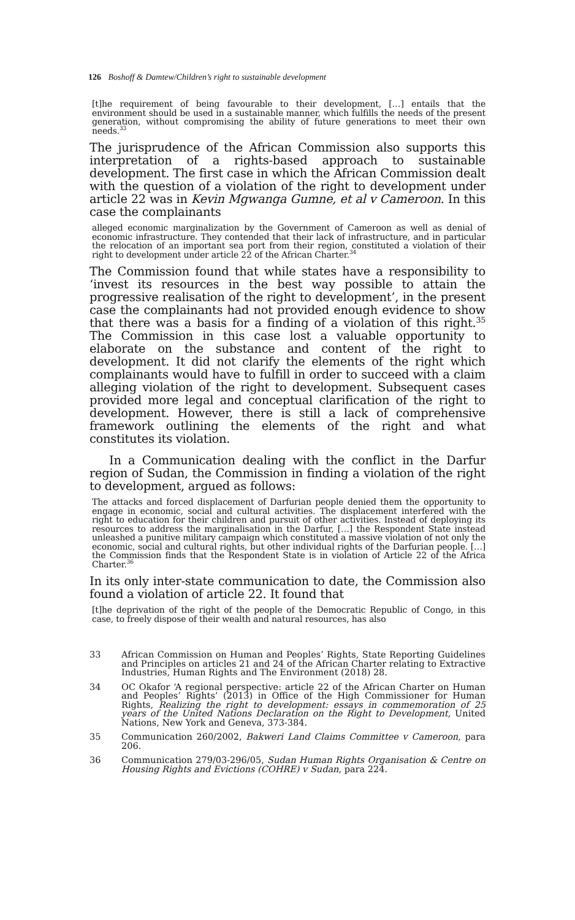126 Boshoff & Damtew/Children’s right to sustainable development
[t]he requirement of being favourable to their development, […] entails that the environment should be used in a sustainable manner, which fulfills the needs of the present generation, without compromising the ability of future generations to meet their own needs.<sup>33</sup>
The jurisprudence of the African Commission also supports this interpretation of a rights-based approach to sustainable development. The first case in which the African Commission dealt with the question of a violation of the right to development under article 22 was in Kevin Mgwanga Gumne, et al v Cameroon. In this case the complainants
alleged economic marginalization by the Government of Cameroon as well as denial of economic infrastructure. They contended that their lack of infrastructure, and in particular the relocation of an important sea port from their region, constituted a violation of their right to development under article 22 of the African Charter.<sup>34</sup>
The Commission found that while states have a responsibility to ‘invest its resources in the best way possible to attain the progressive realisation of the right to development’, in the present case the complainants had not provided enough evidence to show that there was a basis for a finding of a violation of this right.<sup>35</sup> The Commission in this case lost a valuable opportunity to elaborate on the substance and content of the right to development. It did not clarify the elements of the right which complainants would have to fulfill in order to succeed with a claim alleging violation of the right to development. Subsequent cases provided more legal and conceptual clarification of the right to development. However, there is still a lack of comprehensive framework outlining the elements of the right and what constitutes its violation.
In a Communication dealing with the conflict in the Darfur region of Sudan, the Commission in finding a violation of the right to development, argued as follows:
The attacks and forced displacement of Darfurian people denied them the opportunity to engage in economic, social and cultural activities. The displacement interfered with the right to education for their children and pursuit of other activities. Instead of deploying its resources to address the marginalisation in the Darfur, […] the Respondent State instead unleashed a punitive military campaign which constituted a massive violation of not only the economic, social and cultural rights, but other individual rights of the Darfurian people. […] the Commission finds that the Respondent State is in violation of Article 22 of the Africa Charter.<sup>36</sup>
In its only inter-state communication to date, the Commission also found a violation of article 22. It found that
[t]he deprivation of the right of the people of the Democratic Republic of Congo, in this case, to freely dispose of their wealth and natural resources, has also
33 African Commission on Human and Peoples’ Rights, State Reporting Guidelines and Principles on articles 21 and 24 of the African Charter relating to Extractive Industries, Human Rights and The Environment (2018) 28.
34 OC Okafor ‘A regional perspective: article 22 of the African Charter on Human and Peoples’ Rights’ (2013) in Office of the High Commissioner for Human Rights, Realizing the right to development: essays in commemoration of 25 years of the United Nations Declaration on the Right to Development, United Nations, New York and Geneva, 373-384.
35 Communication 260/2002, Bakweri Land Claims Committee v Cameroon, para 206.
36 Communication 279/03-296/05, Sudan Human Rights Organisation & Centre on Housing Rights and Evictions (COHRE) v Sudan, para 224.